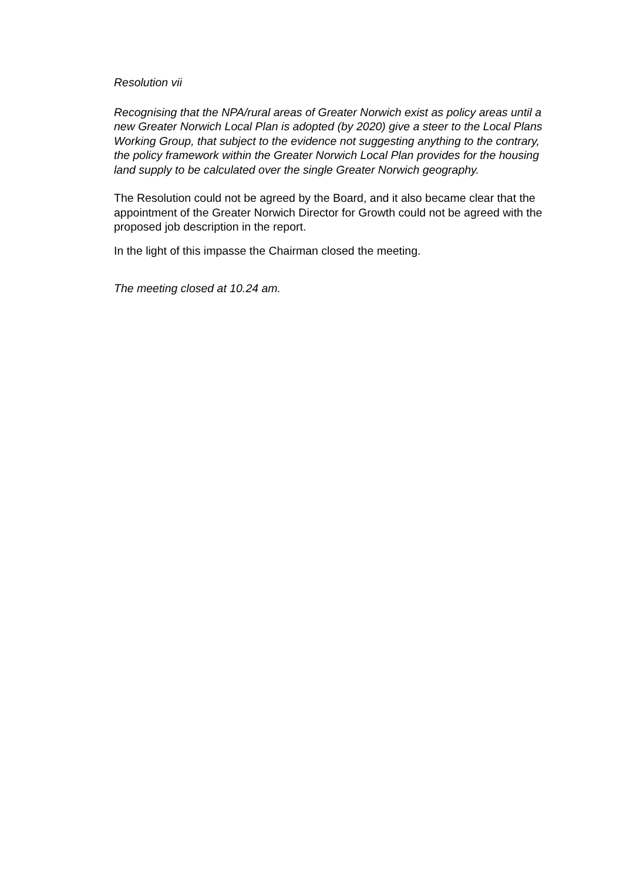Resolution vii
Recognising that the NPA/rural areas of Greater Norwich exist as policy areas until a new Greater Norwich Local Plan is adopted (by 2020) give a steer to the Local Plans Working Group, that subject to the evidence not suggesting anything to the contrary, the policy framework within the Greater Norwich Local Plan provides for the housing land supply to be calculated over the single Greater Norwich geography.
The Resolution could not be agreed by the Board, and it also became clear that the appointment of the Greater Norwich Director for Growth could not be agreed with the proposed job description in the report.
In the light of this impasse the Chairman closed the meeting.
The meeting closed at 10.24 am.